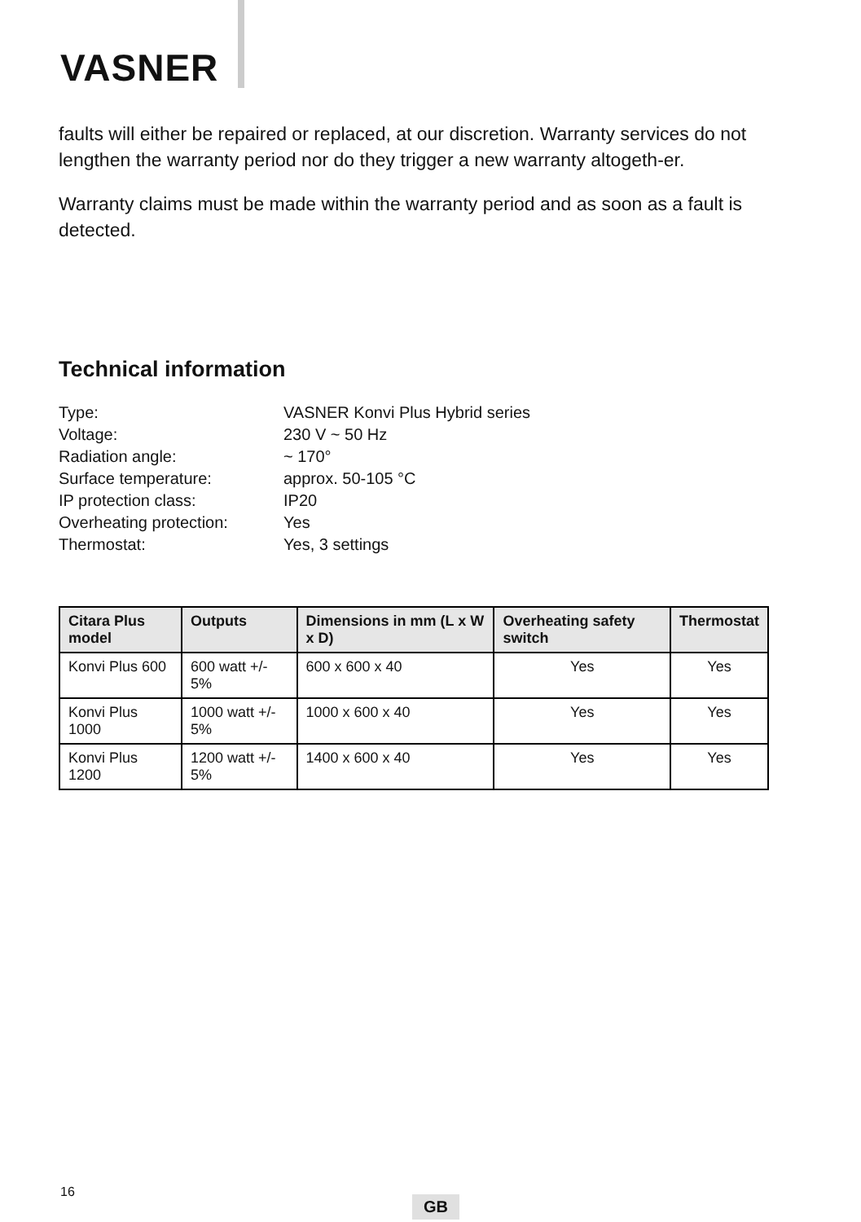VASNER
faults will either be repaired or replaced, at our discretion. Warranty services do not lengthen the warranty period nor do they trigger a new warranty altogeth-er.
Warranty claims must be made within the warranty period and as soon as a fault is detected.
Technical information
Type: VASNER Konvi Plus Hybrid series
Voltage: 230 V ~ 50 Hz
Radiation angle: ~ 170°
Surface temperature: approx. 50-105 °C
IP protection class: IP20
Overheating protection: Yes
Thermostat: Yes, 3 settings
| Citara Plus model | Outputs | Dimensions in mm (L x W x D) | Overheating safety switch | Thermostat |
| --- | --- | --- | --- | --- |
| Konvi Plus 600 | 600 watt +/- 5% | 600 x 600 x 40 | Yes | Yes |
| Konvi Plus 1000 | 1000 watt +/- 5% | 1000 x 600 x 40 | Yes | Yes |
| Konvi Plus 1200 | 1200 watt +/- 5% | 1400 x 600 x 40 | Yes | Yes |
16
GB